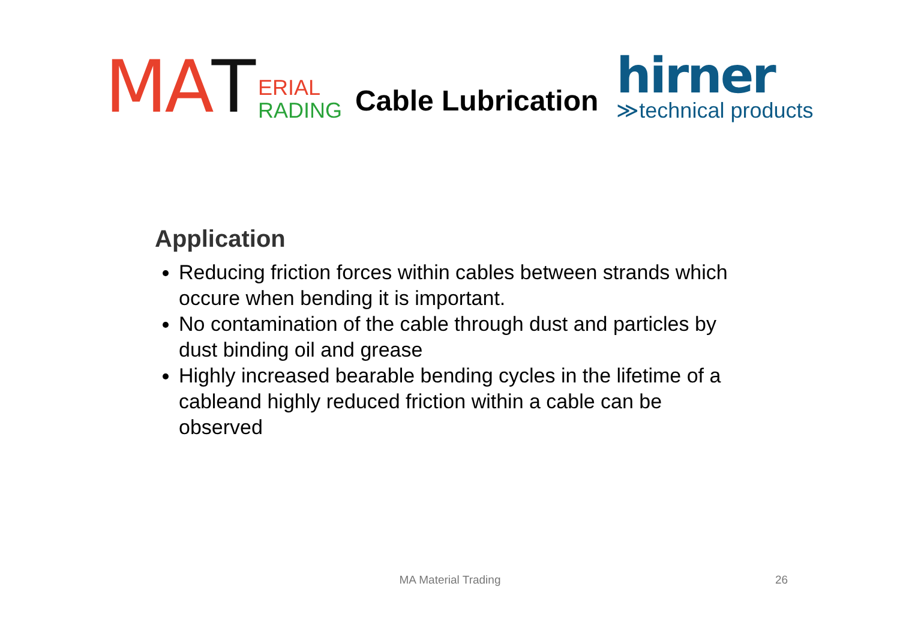MA
T
ERIAL
RADING
Cable Lubrication
hirner
≫technical products
Application
Reducing friction forces within cables between strands which occure when bending it is important.
No contamination of the cable through dust and particles by dust binding oil and grease
Highly increased bearable bending cycles in the lifetime of a cableand highly reduced friction within a cable can be observed
MA Material Trading 26